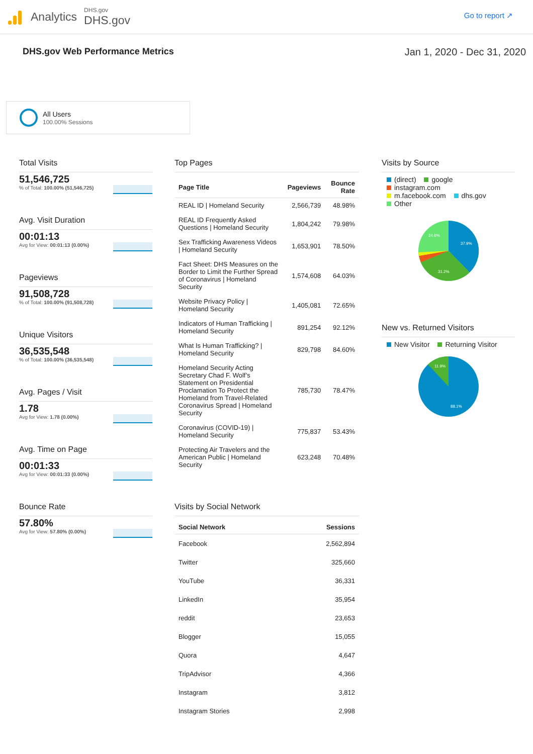Analytics
DHS.gov
DHS.gov
Go to report ↗
DHS.gov Web Performance Metrics
Jan 1, 2020 - Dec 31, 2020
All Users
100.00% Sessions
Total Visits
51,546,725
% of Total: 100.00% (51,546,725)
Avg. Visit Duration
00:01:13
Avg for View: 00:01:13 (0.00%)
Pageviews
91,508,728
% of Total: 100.00% (91,508,728)
Unique Visitors
36,535,548
% of Total: 100.00% (36,535,548)
Avg. Pages / Visit
1.78
Avg for View: 1.78 (0.00%)
Avg. Time on Page
00:01:33
Avg for View: 00:01:33 (0.00%)
Bounce Rate
57.80%
Avg for View: 57.80% (0.00%)
Top Pages
| Page Title | Pageviews | Bounce Rate |
| --- | --- | --- |
| REAL ID / Homeland Security | 2,566,739 | 48.98% |
| REAL ID Frequently Asked Questions / Homeland Security | 1,804,242 | 79.98% |
| Sex Trafficking Awareness Videos / Homeland Security | 1,653,901 | 78.50% |
| Fact Sheet: DHS Measures on the Border to Limit the Further Spread of Coronavirus / Homeland Security | 1,574,608 | 64.03% |
| Website Privacy Policy / Homeland Security | 1,405,081 | 72.65% |
| Indicators of Human Trafficking / Homeland Security | 891,254 | 92.12% |
| What Is Human Trafficking? / Homeland Security | 829,798 | 84.60% |
| Homeland Security Acting Secretary Chad F. Wolf’s Statement on Presidential Proclamation To Protect the Homeland from Travel-Related Coronavirus Spread / Homeland Security | 785,730 | 78.47% |
| Coronavirus (COVID-19) / Homeland Security | 775,837 | 53.43% |
| Protecting Air Travelers and the American Public / Homeland Security | 623,248 | 70.48% |
Visits by Social Network
| Social Network | Sessions |
| --- | --- |
| Facebook | 2,562,894 |
| Twitter | 325,660 |
| YouTube | 36,331 |
| LinkedIn | 35,954 |
| reddit | 23,653 |
| Blogger | 15,055 |
| Quora | 4,647 |
| TripAdvisor | 4,366 |
| Instagram | 3,812 |
| Instagram Stories | 2,998 |
Visits by Source
(direct) google
instagram.com
m.facebook.com dhs.gov
Other
37.9%
31.2%
24.6%
New vs. Returned Visitors
New Visitor Returning Visitor
11.9%
88.1%